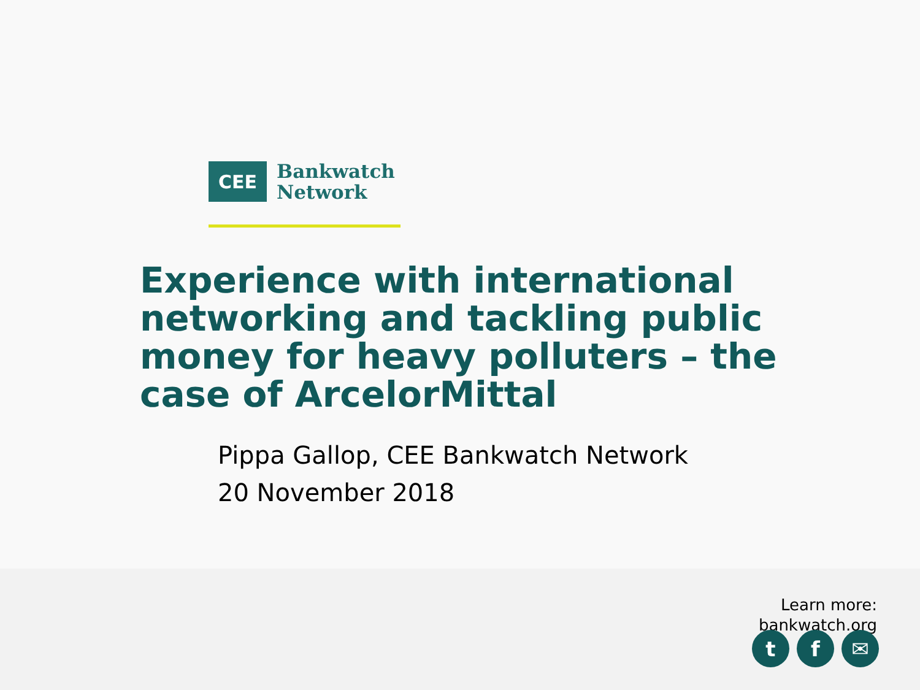CEE
Bankwatch
Network
Experience with international networking and tackling public money for heavy polluters – the case of ArcelorMittal
Pippa Gallop, CEE Bankwatch Network
20 November 2018
Learn more:
bankwatch.org
tf ✉